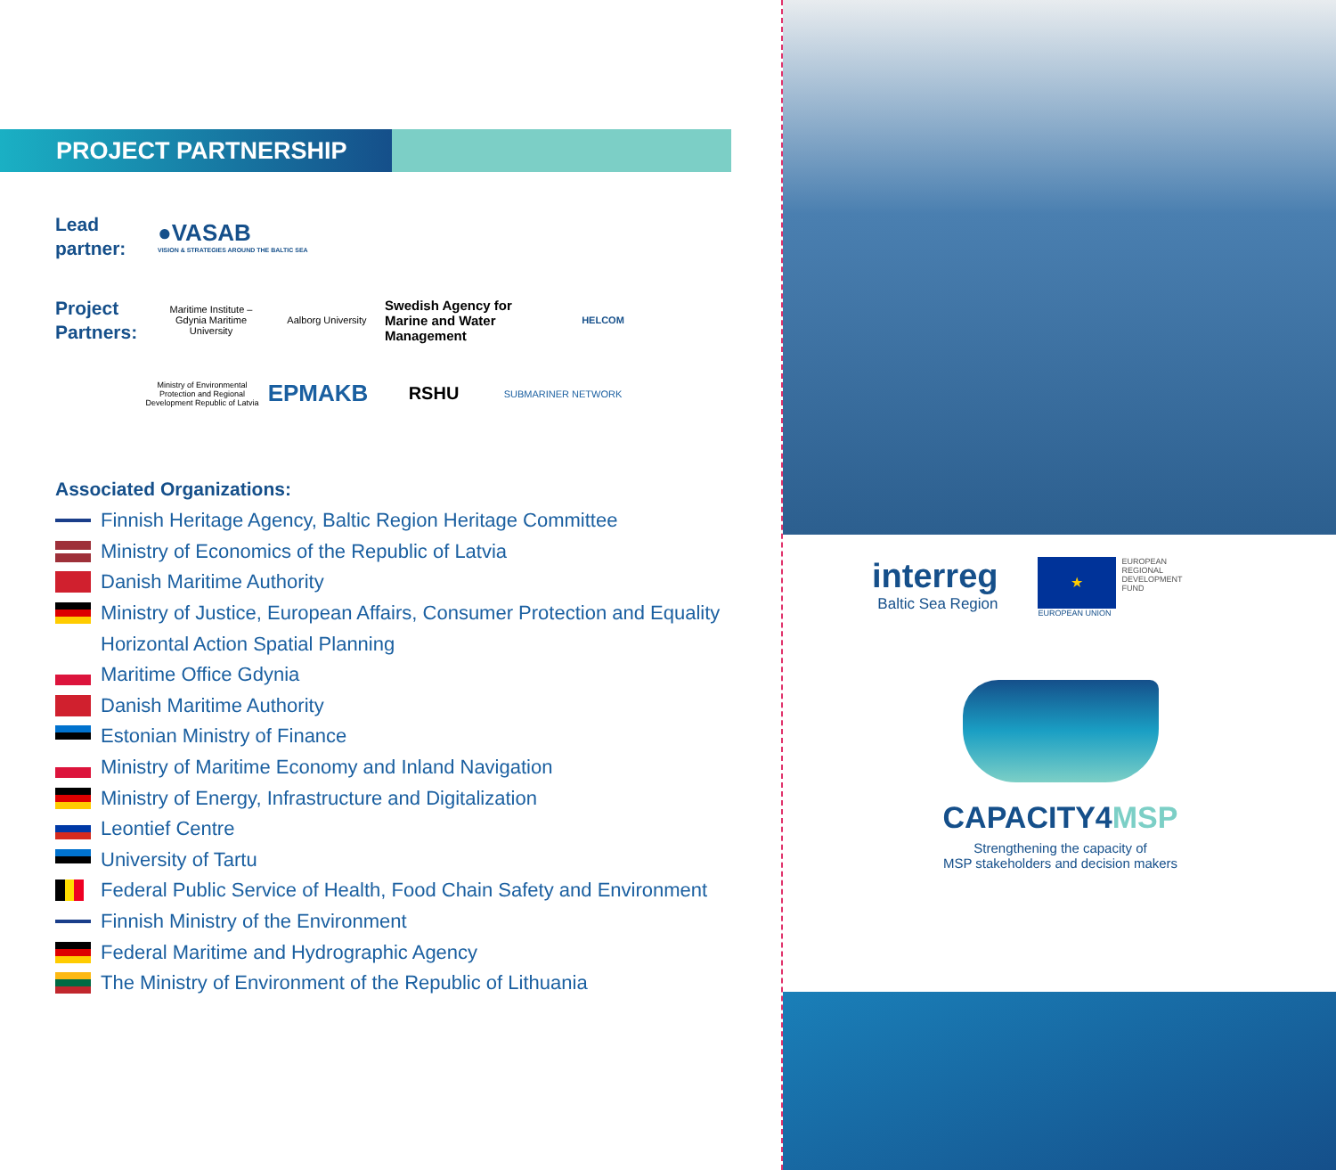PROJECT PARTNERSHIP
Lead
partner:
●VASAB
VISION & STRATEGIES AROUND THE BALTIC SEA
Project
Partners:
Maritime Institute – Gdynia Maritime University
Aalborg University
Swedish Agency for Marine and Water Management
HELCOM
Ministry of Environmental Protection and Regional Development Republic of Latvia
EPMAKB
RSHU
SUBMARINER NETWORK
Associated Organizations:
Finnish Heritage Agency, Baltic Region Heritage Committee
Ministry of Economics of the Republic of Latvia
Danish Maritime Authority
Ministry of Justice, European Affairs, Consumer Protection and Equality
Horizontal Action Spatial Planning
Maritime Office Gdynia
Danish Maritime Authority
Estonian Ministry of Finance
Ministry of Maritime Economy and Inland Navigation
Ministry of Energy, Infrastructure and Digitalization
Leontief Centre
University of Tartu
Federal Public Service of Health, Food Chain Safety and Environment
Finnish Ministry of the Environment
Federal Maritime and Hydrographic Agency
The Ministry of Environment of the Republic of Lithuania
interreg
Baltic Sea Region
★
EUROPEAN UNION
EUROPEAN
REGIONAL
DEVELOPMENT
FUND
CAPACITY4MSP
Strengthening the capacity of
MSP stakeholders and decision makers